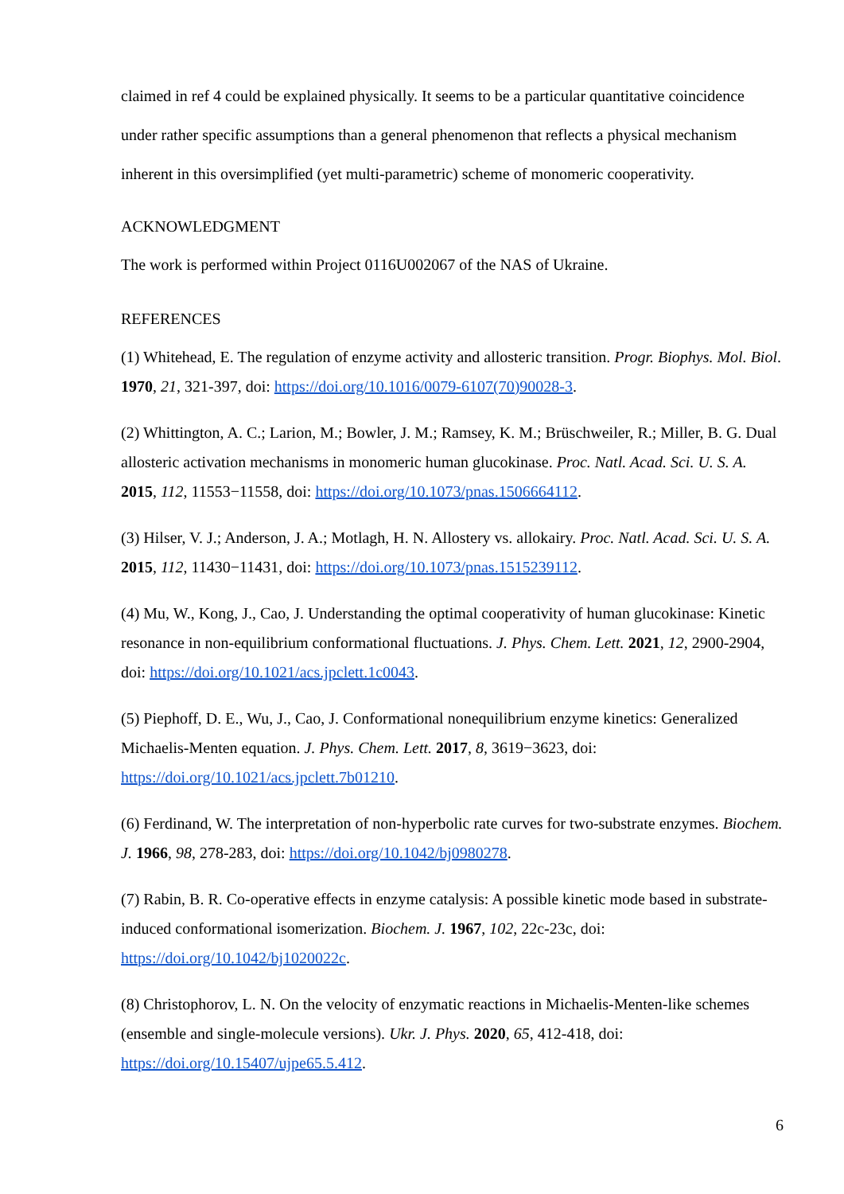claimed in ref 4 could be explained physically. It seems to be a particular quantitative coincidence under rather specific assumptions than a general phenomenon that reflects a physical mechanism inherent in this oversimplified (yet multi-parametric) scheme of monomeric cooperativity.
ACKNOWLEDGMENT
The work is performed within Project 0116U002067 of the NAS of Ukraine.
REFERENCES
(1) Whitehead, E. The regulation of enzyme activity and allosteric transition. Progr. Biophys. Mol. Biol. 1970, 21, 321-397, doi: https://doi.org/10.1016/0079-6107(70)90028-3.
(2) Whittington, A. C.; Larion, M.; Bowler, J. M.; Ramsey, K. M.; Brüschweiler, R.; Miller, B. G. Dual allosteric activation mechanisms in monomeric human glucokinase. Proc. Natl. Acad. Sci. U. S. A. 2015, 112, 11553−11558, doi: https://doi.org/10.1073/pnas.1506664112.
(3) Hilser, V. J.; Anderson, J. A.; Motlagh, H. N. Allostery vs. allokairy. Proc. Natl. Acad. Sci. U. S. A. 2015, 112, 11430−11431, doi: https://doi.org/10.1073/pnas.1515239112.
(4) Mu, W., Kong, J., Cao, J. Understanding the optimal cooperativity of human glucokinase: Kinetic resonance in non-equilibrium conformational fluctuations. J. Phys. Chem. Lett. 2021, 12, 2900-2904, doi: https://doi.org/10.1021/acs.jpclett.1c0043.
(5) Piephoff, D. E., Wu, J., Cao, J. Conformational nonequilibrium enzyme kinetics: Generalized Michaelis-Menten equation. J. Phys. Chem. Lett. 2017, 8, 3619−3623, doi: https://doi.org/10.1021/acs.jpclett.7b01210.
(6) Ferdinand, W. The interpretation of non-hyperbolic rate curves for two-substrate enzymes. Biochem. J. 1966, 98, 278-283, doi: https://doi.org/10.1042/bj0980278.
(7) Rabin, B. R. Co-operative effects in enzyme catalysis: A possible kinetic mode based in substrate-induced conformational isomerization. Biochem. J. 1967, 102, 22c-23c, doi: https://doi.org/10.1042/bj1020022c.
(8) Christophorov, L. N. On the velocity of enzymatic reactions in Michaelis-Menten-like schemes (ensemble and single-molecule versions). Ukr. J. Phys. 2020, 65, 412-418, doi: https://doi.org/10.15407/ujpe65.5.412.
6